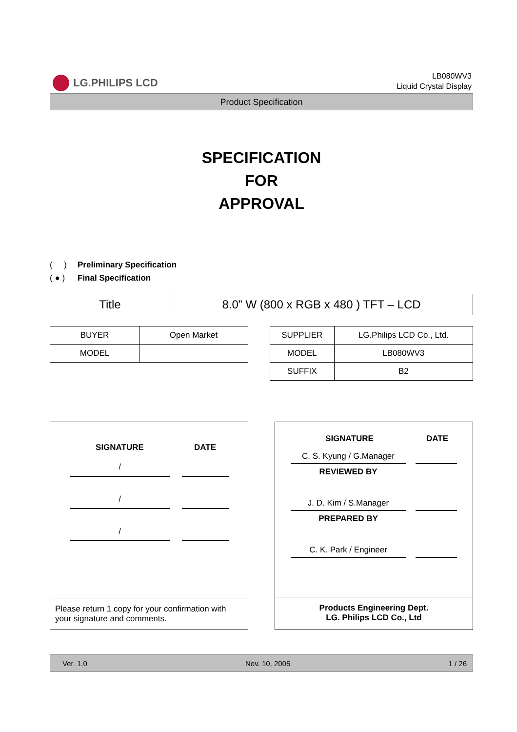LG.PHILIPS LCD
LB080WV3
Liquid Crystal Display
Product Specification
SPECIFICATION
FOR
APPROVAL
( ) Preliminary Specification
( ● ) Final Specification
| Title | 8.0” W (800 x RGB x 480 ) TFT – LCD |
| BUYER | Open Market |
| MODEL | |
| SUPPLIER | LG.Philips LCD Co., Ltd. |
| MODEL | LB080WV3 |
| SUFFIX | B2 |
SIGNATURE
DATE
/
/
/
Please return 1 copy for your confirmation with your signature and comments.
SIGNATURE
DATE
C. S. Kyung / G.Manager
REVIEWED BY
J. D. Kim / S.Manager
PREPARED BY
C. K. Park / Engineer
Products Engineering Dept.
LG. Philips LCD Co., Ltd
Ver. 1.0 Nov. 10, 2005 1 / 26